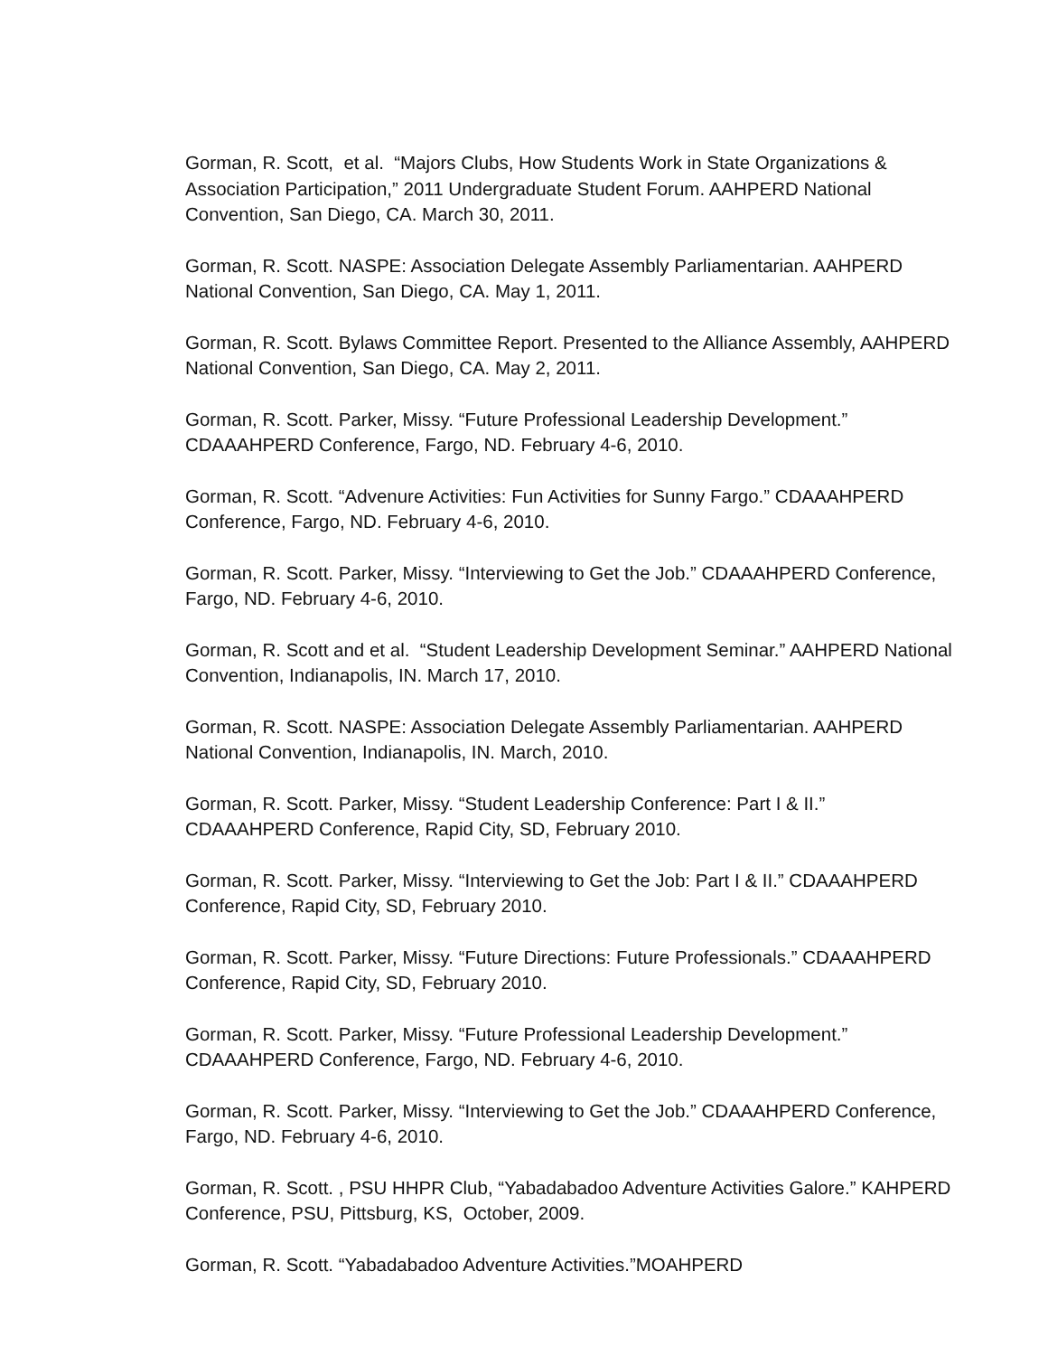Gorman, R. Scott, et al. “Majors Clubs, How Students Work in State Organizations & Association Participation,” 2011 Undergraduate Student Forum. AAHPERD National Convention, San Diego, CA. March 30, 2011.
Gorman, R. Scott. NASPE: Association Delegate Assembly Parliamentarian. AAHPERD National Convention, San Diego, CA. May 1, 2011.
Gorman, R. Scott. Bylaws Committee Report. Presented to the Alliance Assembly, AAHPERD National Convention, San Diego, CA. May 2, 2011.
Gorman, R. Scott. Parker, Missy. “Future Professional Leadership Development.” CDAAAHPERD Conference, Fargo, ND. February 4-6, 2010.
Gorman, R. Scott. “Advenure Activities: Fun Activities for Sunny Fargo.” CDAAAHPERD Conference, Fargo, ND. February 4-6, 2010.
Gorman, R. Scott. Parker, Missy. “Interviewing to Get the Job.” CDAAAHPERD Conference, Fargo, ND. February 4-6, 2010.
Gorman, R. Scott and et al. “Student Leadership Development Seminar.” AAHPERD National Convention, Indianapolis, IN. March 17, 2010.
Gorman, R. Scott. NASPE: Association Delegate Assembly Parliamentarian. AAHPERD National Convention, Indianapolis, IN. March, 2010.
Gorman, R. Scott. Parker, Missy. “Student Leadership Conference: Part I & II.” CDAAAHPERD Conference, Rapid City, SD, February 2010.
Gorman, R. Scott. Parker, Missy. “Interviewing to Get the Job: Part I & II.” CDAAAHPERD Conference, Rapid City, SD, February 2010.
Gorman, R. Scott. Parker, Missy. “Future Directions: Future Professionals.” CDAAAHPERD Conference, Rapid City, SD, February 2010.
Gorman, R. Scott. Parker, Missy. “Future Professional Leadership Development.” CDAAAHPERD Conference, Fargo, ND. February 4-6, 2010.
Gorman, R. Scott. Parker, Missy. “Interviewing to Get the Job.” CDAAAHPERD Conference, Fargo, ND. February 4-6, 2010.
Gorman, R. Scott. , PSU HHPR Club, “Yabadabadoo Adventure Activities Galore.” KAHPERD Conference, PSU, Pittsburg, KS, October, 2009.
Gorman, R. Scott. “Yabadabadoo Adventure Activities.”MOAHPERD